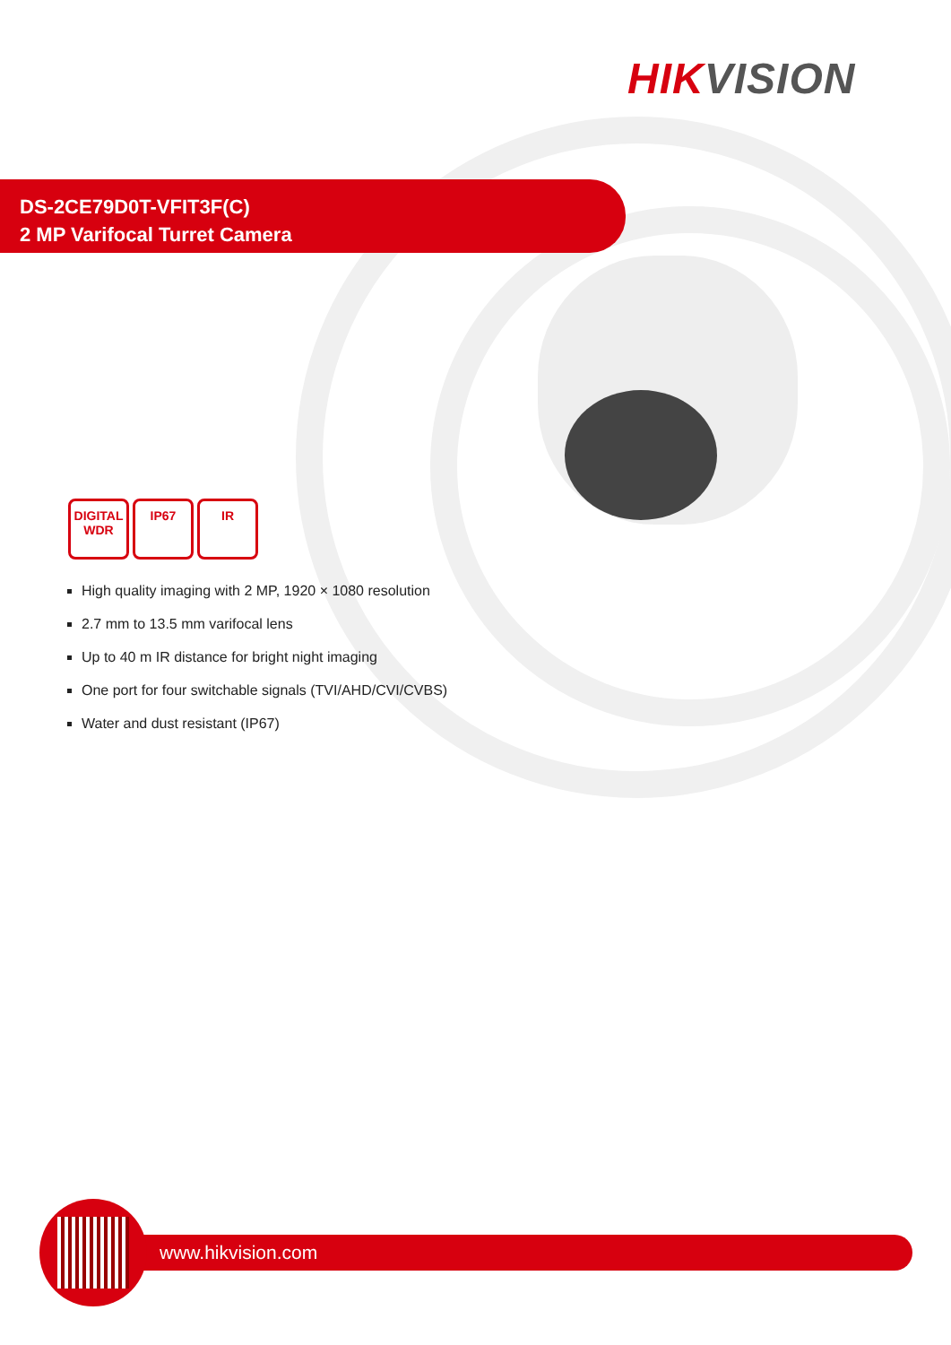HIK VISION
DS-2CE79D0T-VFIT3F(C)
2 MP Varifocal Turret Camera
DIGITAL
WDR
IP67 IR
High quality imaging with 2 MP, 1920 × 1080 resolution
2.7 mm to 13.5 mm varifocal lens
Up to 40 m IR distance for bright night imaging
One port for four switchable signals (TVI/AHD/CVI/CVBS)
Water and dust resistant (IP67)
www.hikvision.com